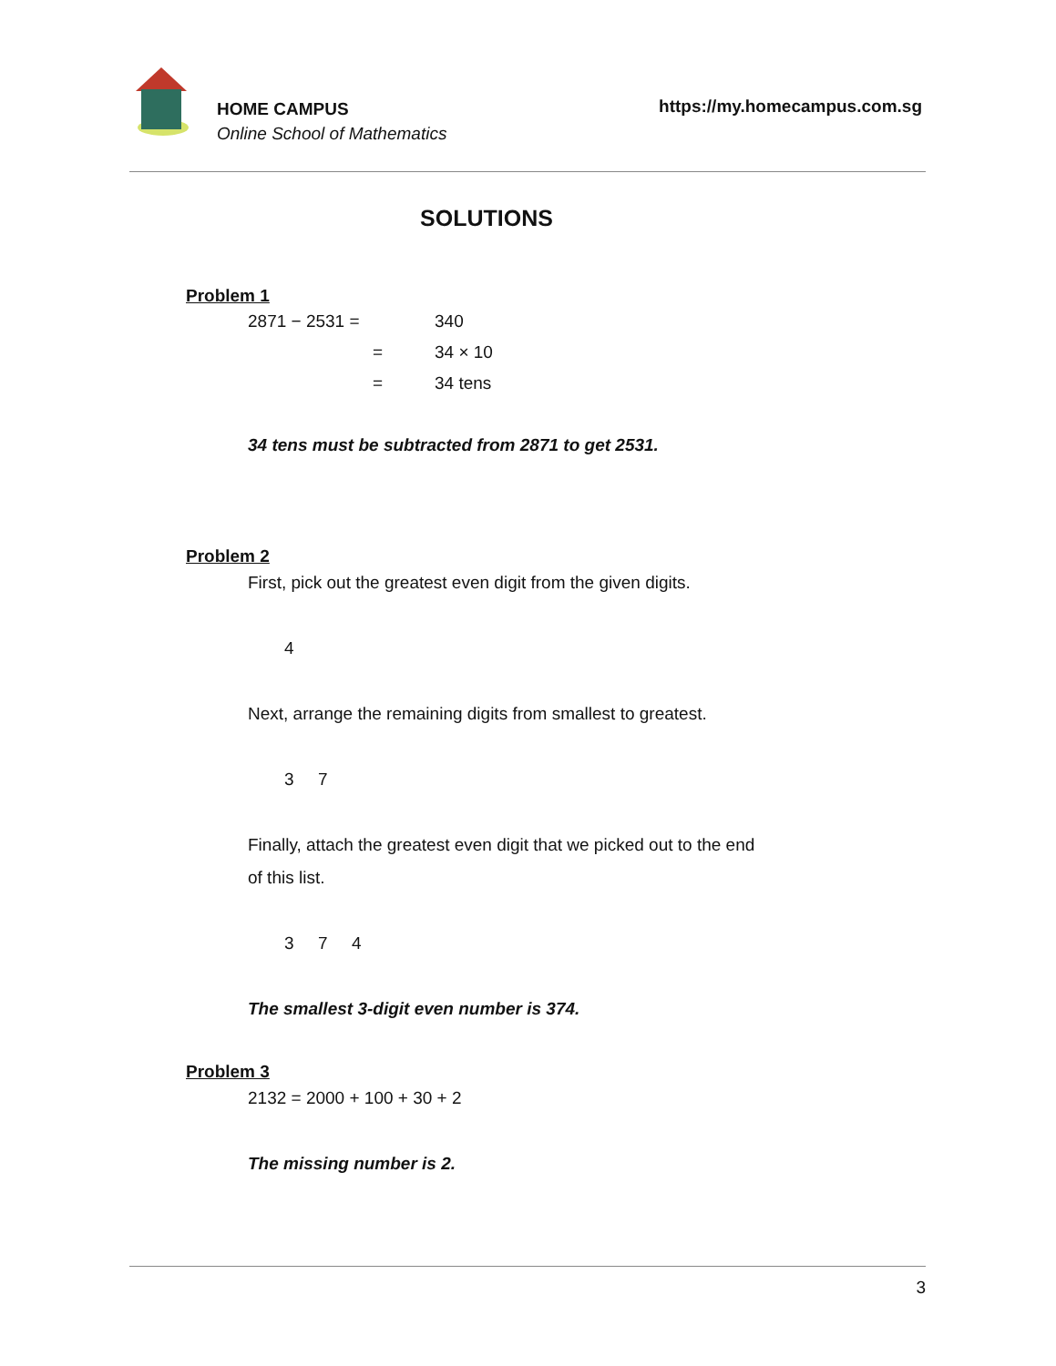HOME CAMPUS
Online School of Mathematics
https://my.homecampus.com.sg
SOLUTIONS
Problem 1
| 2871 − 2531 = | 340 |
| = | 34 × 10 |
| = | 34 tens |
34 tens must be subtracted from 2871 to get 2531.
Problem 2
First, pick out the greatest even digit from the given digits.
4
Next, arrange the remaining digits from smallest to greatest.
3 7
Finally, attach the greatest even digit that we picked out to the end
of this list.
3 7 4
The smallest 3-digit even number is 374.
Problem 3
2132 = 2000 + 100 + 30 + 2
The missing number is 2.
3